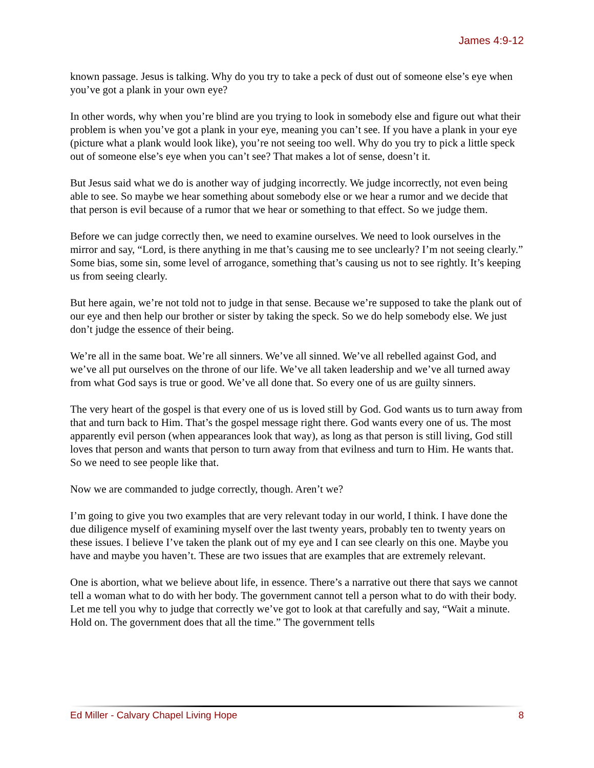James 4:9-12
known passage. Jesus is talking. Why do you try to take a peck of dust out of someone else’s eye when you’ve got a plank in your own eye?
In other words, why when you’re blind are you trying to look in somebody else and figure out what their problem is when you’ve got a plank in your eye, meaning you can’t see. If you have a plank in your eye (picture what a plank would look like), you’re not seeing too well. Why do you try to pick a little speck out of someone else’s eye when you can’t see? That makes a lot of sense, doesn’t it.
But Jesus said what we do is another way of judging incorrectly. We judge incorrectly, not even being able to see. So maybe we hear something about somebody else or we hear a rumor and we decide that that person is evil because of a rumor that we hear or something to that effect. So we judge them.
Before we can judge correctly then, we need to examine ourselves. We need to look ourselves in the mirror and say, “Lord, is there anything in me that’s causing me to see unclearly? I’m not seeing clearly.” Some bias, some sin, some level of arrogance, something that’s causing us not to see rightly. It’s keeping us from seeing clearly.
But here again, we’re not told not to judge in that sense. Because we’re supposed to take the plank out of our eye and then help our brother or sister by taking the speck. So we do help somebody else. We just don’t judge the essence of their being.
We’re all in the same boat. We’re all sinners. We’ve all sinned. We’ve all rebelled against God, and we’ve all put ourselves on the throne of our life. We’ve all taken leadership and we’ve all turned away from what God says is true or good. We’ve all done that. So every one of us are guilty sinners.
The very heart of the gospel is that every one of us is loved still by God. God wants us to turn away from that and turn back to Him. That’s the gospel message right there. God wants every one of us. The most apparently evil person (when appearances look that way), as long as that person is still living, God still loves that person and wants that person to turn away from that evilness and turn to Him. He wants that. So we need to see people like that.
Now we are commanded to judge correctly, though. Aren’t we?
I’m going to give you two examples that are very relevant today in our world, I think. I have done the due diligence myself of examining myself over the last twenty years, probably ten to twenty years on these issues. I believe I’ve taken the plank out of my eye and I can see clearly on this one. Maybe you have and maybe you haven’t. These are two issues that are examples that are extremely relevant.
One is abortion, what we believe about life, in essence. There’s a narrative out there that says we cannot tell a woman what to do with her body. The government cannot tell a person what to do with their body. Let me tell you why to judge that correctly we’ve got to look at that carefully and say, “Wait a minute. Hold on. The government does that all the time.” The government tells
Ed Miller - Calvary Chapel Living Hope 8